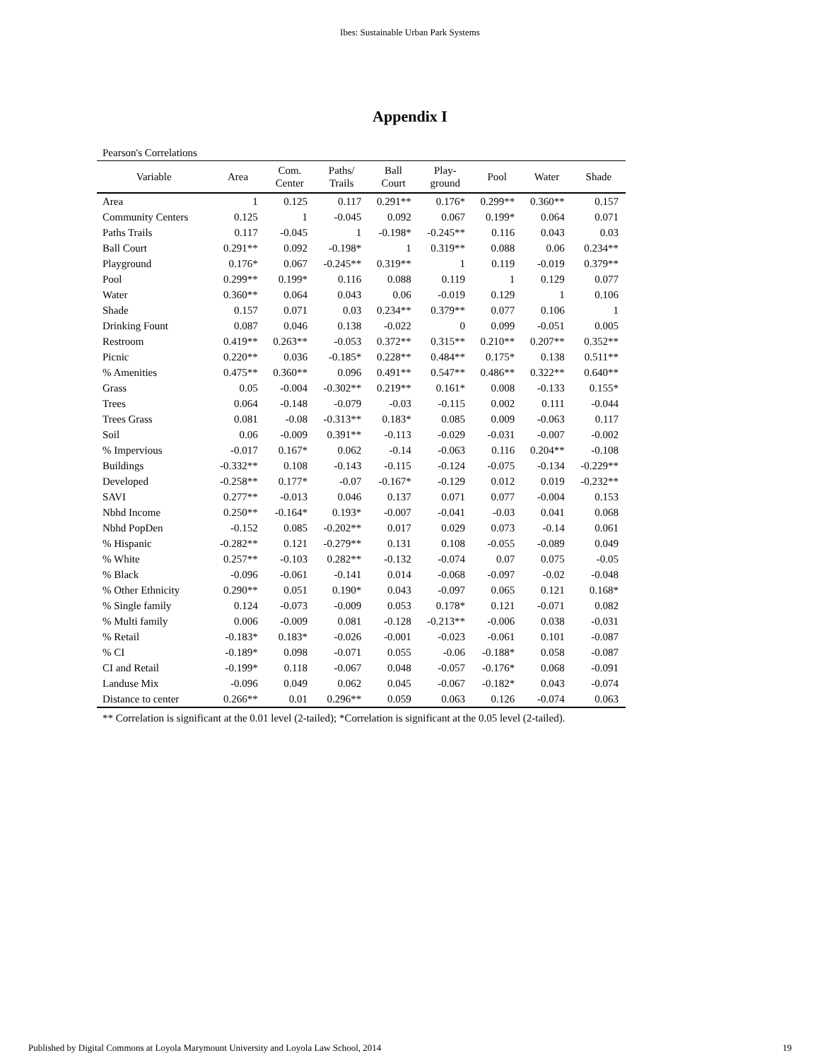Ibes: Sustainable Urban Park Systems
Appendix I
Pearson's Correlations
| Variable | Area | Com. Center | Paths/ Trails | Ball Court | Play- ground | Pool | Water | Shade |
| --- | --- | --- | --- | --- | --- | --- | --- | --- |
| Area | 1 | 0.125 | 0.117 | 0.291** | 0.176* | 0.299** | 0.360** | 0.157 |
| Community Centers | 0.125 | 1 | -0.045 | 0.092 | 0.067 | 0.199* | 0.064 | 0.071 |
| Paths Trails | 0.117 | -0.045 | 1 | -0.198* | -0.245** | 0.116 | 0.043 | 0.03 |
| Ball Court | 0.291** | 0.092 | -0.198* | 1 | 0.319** | 0.088 | 0.06 | 0.234** |
| Playground | 0.176* | 0.067 | -0.245** | 0.319** | 1 | 0.119 | -0.019 | 0.379** |
| Pool | 0.299** | 0.199* | 0.116 | 0.088 | 0.119 | 1 | 0.129 | 0.077 |
| Water | 0.360** | 0.064 | 0.043 | 0.06 | -0.019 | 0.129 | 1 | 0.106 |
| Shade | 0.157 | 0.071 | 0.03 | 0.234** | 0.379** | 0.077 | 0.106 | 1 |
| Drinking Fount | 0.087 | 0.046 | 0.138 | -0.022 | 0 | 0.099 | -0.051 | 0.005 |
| Restroom | 0.419** | 0.263** | -0.053 | 0.372** | 0.315** | 0.210** | 0.207** | 0.352** |
| Picnic | 0.220** | 0.036 | -0.185* | 0.228** | 0.484** | 0.175* | 0.138 | 0.511** |
| % Amenities | 0.475** | 0.360** | 0.096 | 0.491** | 0.547** | 0.486** | 0.322** | 0.640** |
| Grass | 0.05 | -0.004 | -0.302** | 0.219** | 0.161* | 0.008 | -0.133 | 0.155* |
| Trees | 0.064 | -0.148 | -0.079 | -0.03 | -0.115 | 0.002 | 0.111 | -0.044 |
| Trees Grass | 0.081 | -0.08 | -0.313** | 0.183* | 0.085 | 0.009 | -0.063 | 0.117 |
| Soil | 0.06 | -0.009 | 0.391** | -0.113 | -0.029 | -0.031 | -0.007 | -0.002 |
| % Impervious | -0.017 | 0.167* | 0.062 | -0.14 | -0.063 | 0.116 | 0.204** | -0.108 |
| Buildings | -0.332** | 0.108 | -0.143 | -0.115 | -0.124 | -0.075 | -0.134 | -0.229** |
| Developed | -0.258** | 0.177* | -0.07 | -0.167* | -0.129 | 0.012 | 0.019 | -0.232** |
| SAVI | 0.277** | -0.013 | 0.046 | 0.137 | 0.071 | 0.077 | -0.004 | 0.153 |
| Nbhd Income | 0.250** | -0.164* | 0.193* | -0.007 | -0.041 | -0.03 | 0.041 | 0.068 |
| Nbhd PopDen | -0.152 | 0.085 | -0.202** | 0.017 | 0.029 | 0.073 | -0.14 | 0.061 |
| % Hispanic | -0.282** | 0.121 | -0.279** | 0.131 | 0.108 | -0.055 | -0.089 | 0.049 |
| % White | 0.257** | -0.103 | 0.282** | -0.132 | -0.074 | 0.07 | 0.075 | -0.05 |
| % Black | -0.096 | -0.061 | -0.141 | 0.014 | -0.068 | -0.097 | -0.02 | -0.048 |
| % Other Ethnicity | 0.290** | 0.051 | 0.190* | 0.043 | -0.097 | 0.065 | 0.121 | 0.168* |
| % Single family | 0.124 | -0.073 | -0.009 | 0.053 | 0.178* | 0.121 | -0.071 | 0.082 |
| % Multi family | 0.006 | -0.009 | 0.081 | -0.128 | -0.213** | -0.006 | 0.038 | -0.031 |
| % Retail | -0.183* | 0.183* | -0.026 | -0.001 | -0.023 | -0.061 | 0.101 | -0.087 |
| % CI | -0.189* | 0.098 | -0.071 | 0.055 | -0.06 | -0.188* | 0.058 | -0.087 |
| CI and Retail | -0.199* | 0.118 | -0.067 | 0.048 | -0.057 | -0.176* | 0.068 | -0.091 |
| Landuse Mix | -0.096 | 0.049 | 0.062 | 0.045 | -0.067 | -0.182* | 0.043 | -0.074 |
| Distance to center | 0.266** | 0.01 | 0.296** | 0.059 | 0.063 | 0.126 | -0.074 | 0.063 |
** Correlation is significant at the 0.01 level (2-tailed); *Correlation is significant at the 0.05 level (2-tailed).
Published by Digital Commons at Loyola Marymount University and Loyola Law School, 2014 19